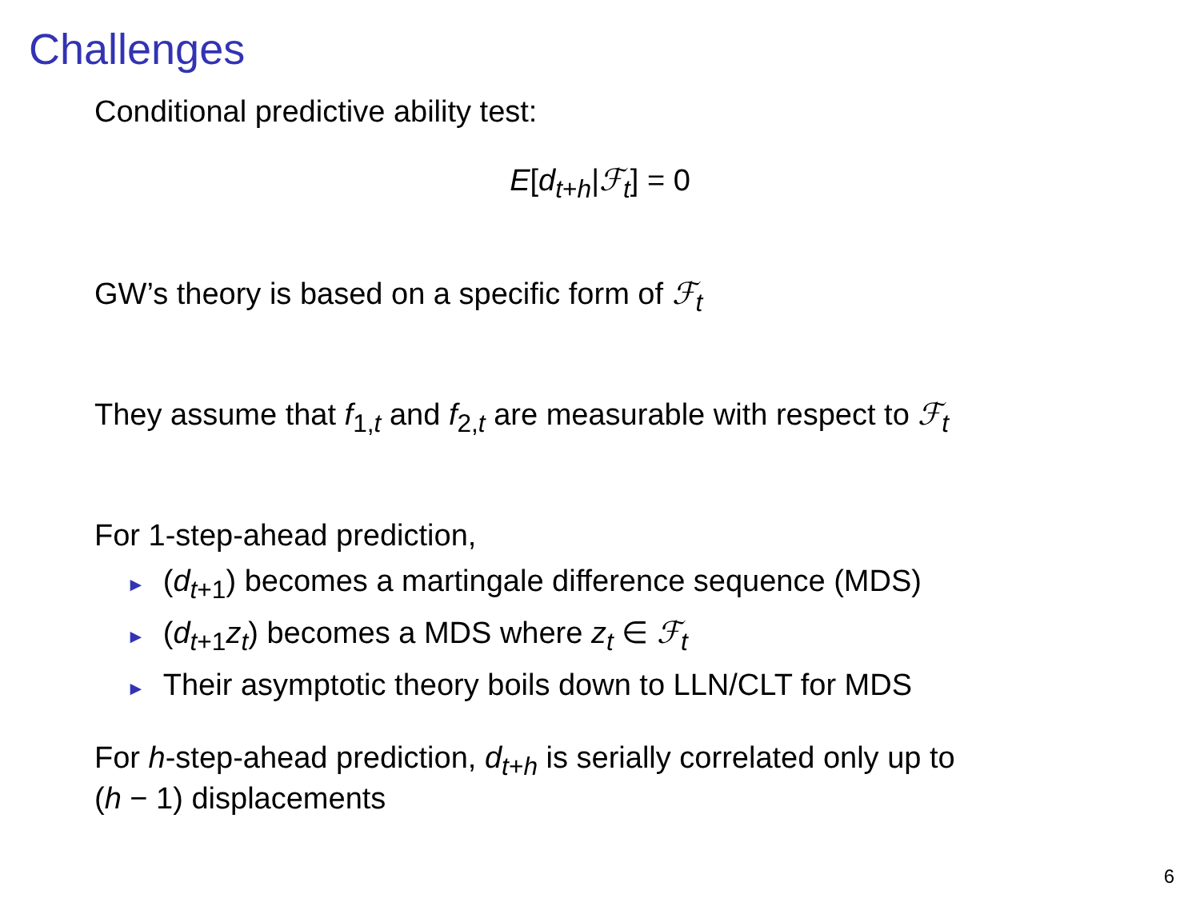Challenges
Conditional predictive ability test:
E[d<sub>t+h</sub>|ℱ<sub>t</sub>] = 0
GW’s theory is based on a specific form of ℱ<sub>t</sub>
They assume that f<sub>1,t</sub> and f<sub>2,t</sub> are measurable with respect to ℱ<sub>t</sub>
For 1-step-ahead prediction,
► (d<sub>t+1</sub>) becomes a martingale difference sequence (MDS)
► (d<sub>t+1</sub>z<sub>t</sub>) becomes a MDS where z<sub>t</sub> ∈ ℱ<sub>t</sub>
► Their asymptotic theory boils down to LLN/CLT for MDS
For h-step-ahead prediction, d<sub>t+h</sub> is serially correlated only up to
(h − 1) displacements
6